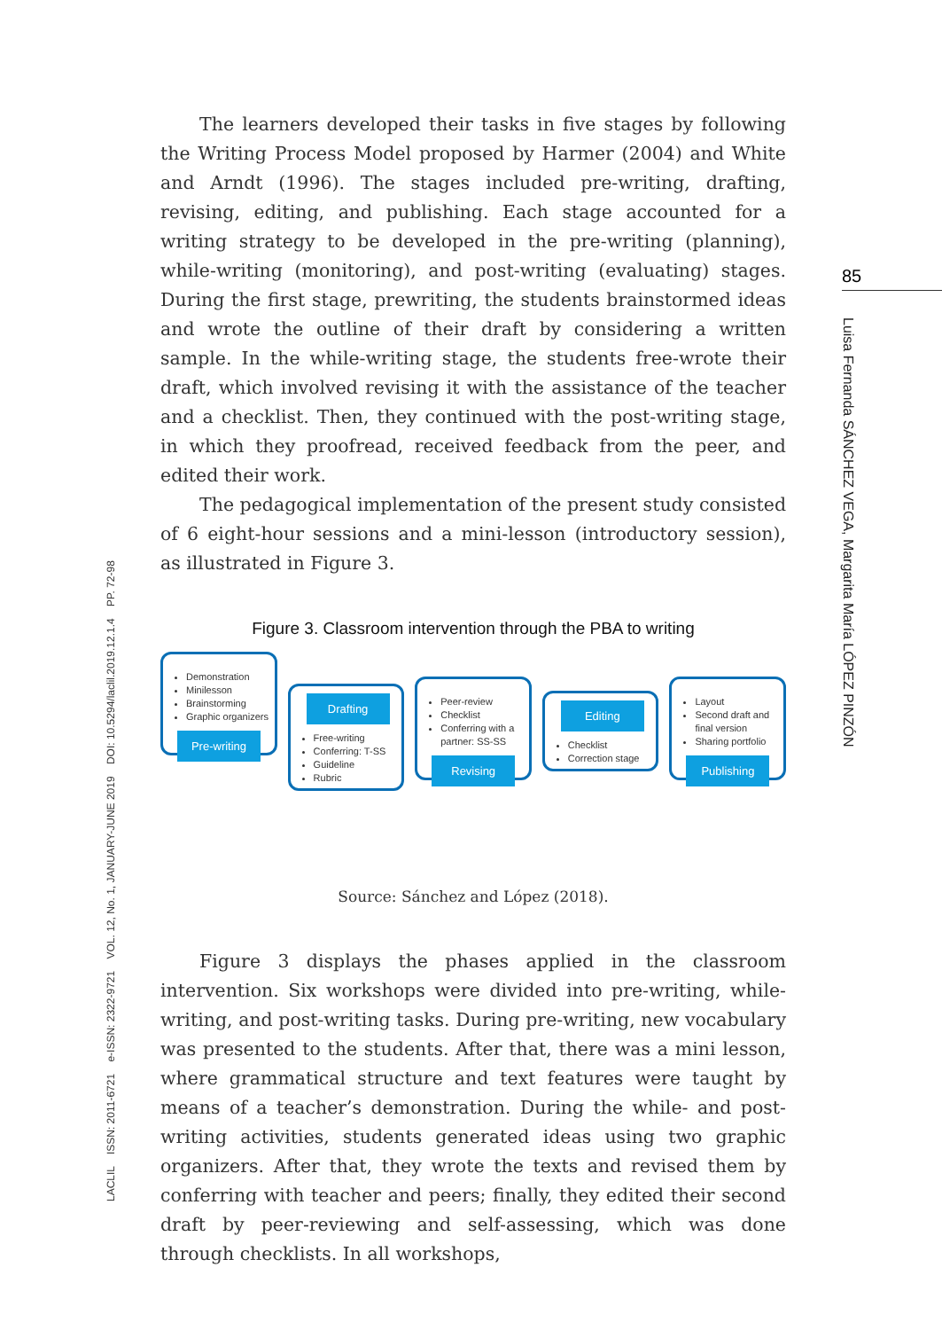LACLIL ISSN: 2011-6721 e-ISSN: 2322-9721 VOL. 12, No. 1, JANUARY-JUNE 2019 DOI: 10.5294/laclil.2019.12.1.4 PP. 72-98
85
Luisa Fernanda SÁNCHEZ VEGA, Margarita María LÓPEZ PINZÓN
The learners developed their tasks in five stages by following the Writing Process Model proposed by Harmer (2004) and White and Arndt (1996). The stages included pre-writing, drafting, revising, editing, and publishing. Each stage accounted for a writing strategy to be developed in the pre-writing (planning), while-writing (monitoring), and post-writing (evaluating) stages. During the first stage, prewriting, the students brainstormed ideas and wrote the outline of their draft by considering a written sample. In the while-writing stage, the students free-wrote their draft, which involved revising it with the assistance of the teacher and a checklist. Then, they continued with the post-writing stage, in which they proofread, received feedback from the peer, and edited their work.
The pedagogical implementation of the present study consisted of 6 eight-hour sessions and a mini-lesson (introductory session), as illustrated in Figure 3.
Figure 3. Classroom intervention through the PBA to writing
Demonstration
Minilesson
Brainstorming
Graphic organizers
Pre-writing
Drafting
Free-writing
Conferring: T-SS
Guideline
Rubric
Peer-review
Checklist
Conferring with a partner: SS-SS
Revising
Editing
Checklist
Correction stage
Layout
Second draft and final version
Sharing portfolio
Publishing
Source: Sánchez and López (2018).
Figure 3 displays the phases applied in the classroom intervention. Six workshops were divided into pre-writing, while-writing, and post-writing tasks. During pre-writing, new vocabulary was presented to the students. After that, there was a mini lesson, where grammatical structure and text features were taught by means of a teacher’s demonstration. During the while- and post-writing activities, students generated ideas using two graphic organizers. After that, they wrote the texts and revised them by conferring with teacher and peers; finally, they edited their second draft by peer-reviewing and self-assessing, which was done through checklists. In all workshops,